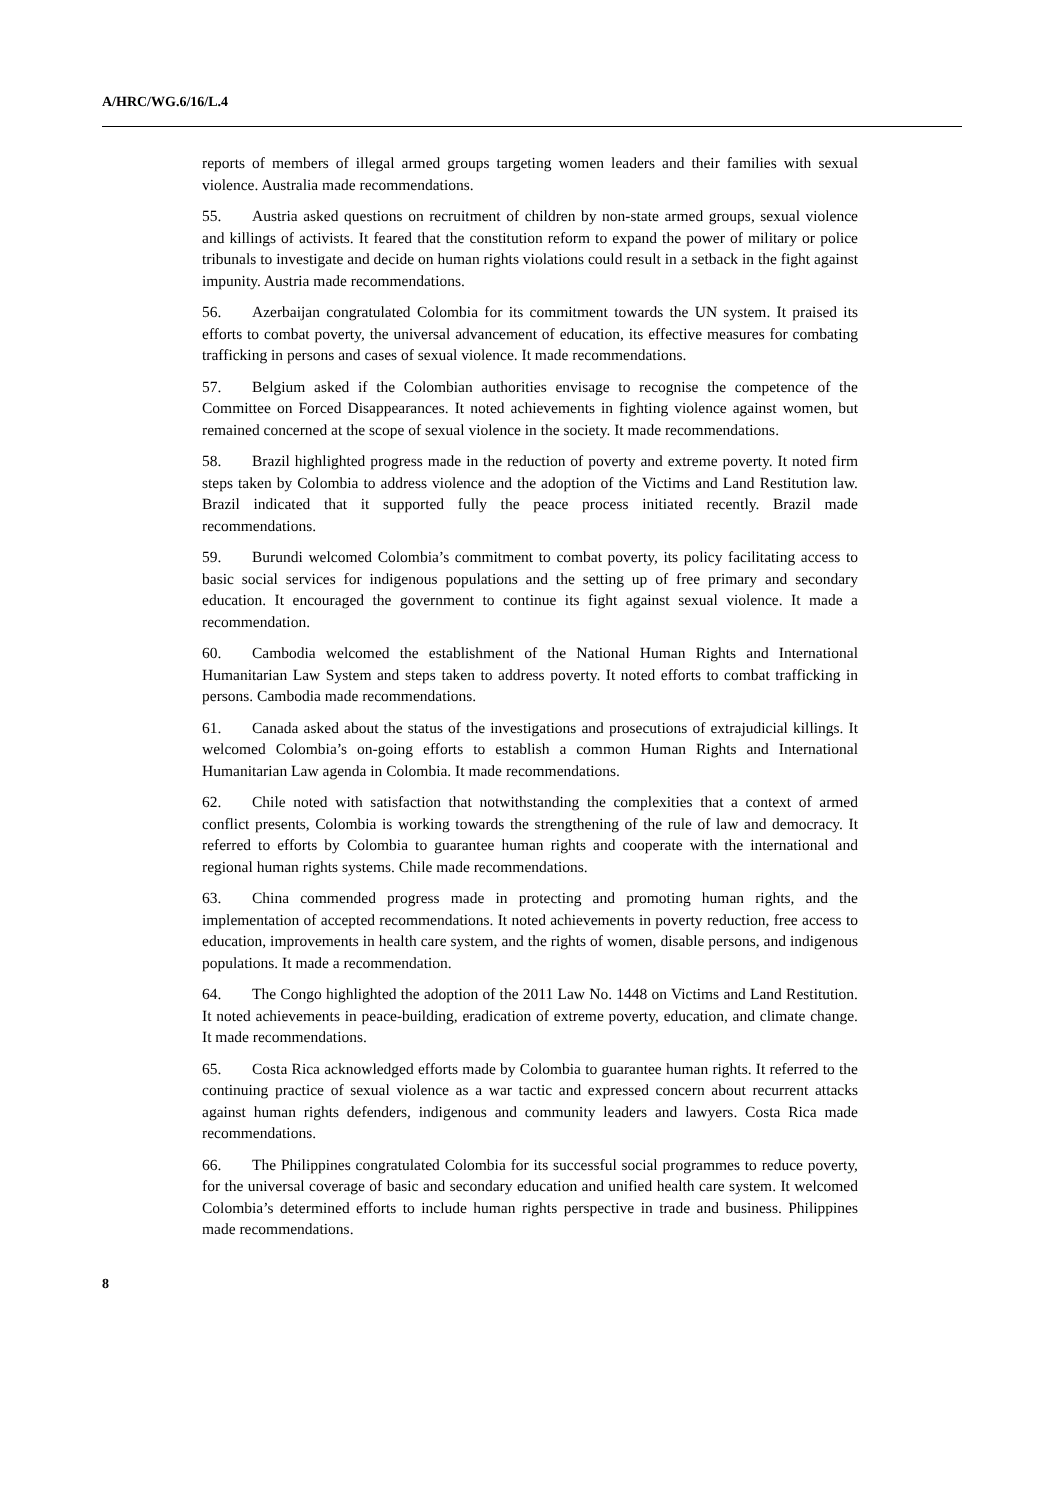A/HRC/WG.6/16/L.4
reports of members of illegal armed groups targeting women leaders and their families with sexual violence. Australia made recommendations.
55. Austria asked questions on recruitment of children by non-state armed groups, sexual violence and killings of activists. It feared that the constitution reform to expand the power of military or police tribunals to investigate and decide on human rights violations could result in a setback in the fight against impunity. Austria made recommendations.
56. Azerbaijan congratulated Colombia for its commitment towards the UN system. It praised its efforts to combat poverty, the universal advancement of education, its effective measures for combating trafficking in persons and cases of sexual violence. It made recommendations.
57. Belgium asked if the Colombian authorities envisage to recognise the competence of the Committee on Forced Disappearances. It noted achievements in fighting violence against women, but remained concerned at the scope of sexual violence in the society. It made recommendations.
58. Brazil highlighted progress made in the reduction of poverty and extreme poverty. It noted firm steps taken by Colombia to address violence and the adoption of the Victims and Land Restitution law. Brazil indicated that it supported fully the peace process initiated recently. Brazil made recommendations.
59. Burundi welcomed Colombia’s commitment to combat poverty, its policy facilitating access to basic social services for indigenous populations and the setting up of free primary and secondary education. It encouraged the government to continue its fight against sexual violence. It made a recommendation.
60. Cambodia welcomed the establishment of the National Human Rights and International Humanitarian Law System and steps taken to address poverty. It noted efforts to combat trafficking in persons. Cambodia made recommendations.
61. Canada asked about the status of the investigations and prosecutions of extrajudicial killings. It welcomed Colombia’s on-going efforts to establish a common Human Rights and International Humanitarian Law agenda in Colombia. It made recommendations.
62. Chile noted with satisfaction that notwithstanding the complexities that a context of armed conflict presents, Colombia is working towards the strengthening of the rule of law and democracy. It referred to efforts by Colombia to guarantee human rights and cooperate with the international and regional human rights systems. Chile made recommendations.
63. China commended progress made in protecting and promoting human rights, and the implementation of accepted recommendations. It noted achievements in poverty reduction, free access to education, improvements in health care system, and the rights of women, disable persons, and indigenous populations. It made a recommendation.
64. The Congo highlighted the adoption of the 2011 Law No. 1448 on Victims and Land Restitution. It noted achievements in peace-building, eradication of extreme poverty, education, and climate change. It made recommendations.
65. Costa Rica acknowledged efforts made by Colombia to guarantee human rights. It referred to the continuing practice of sexual violence as a war tactic and expressed concern about recurrent attacks against human rights defenders, indigenous and community leaders and lawyers. Costa Rica made recommendations.
66. The Philippines congratulated Colombia for its successful social programmes to reduce poverty, for the universal coverage of basic and secondary education and unified health care system. It welcomed Colombia’s determined efforts to include human rights perspective in trade and business. Philippines made recommendations.
8